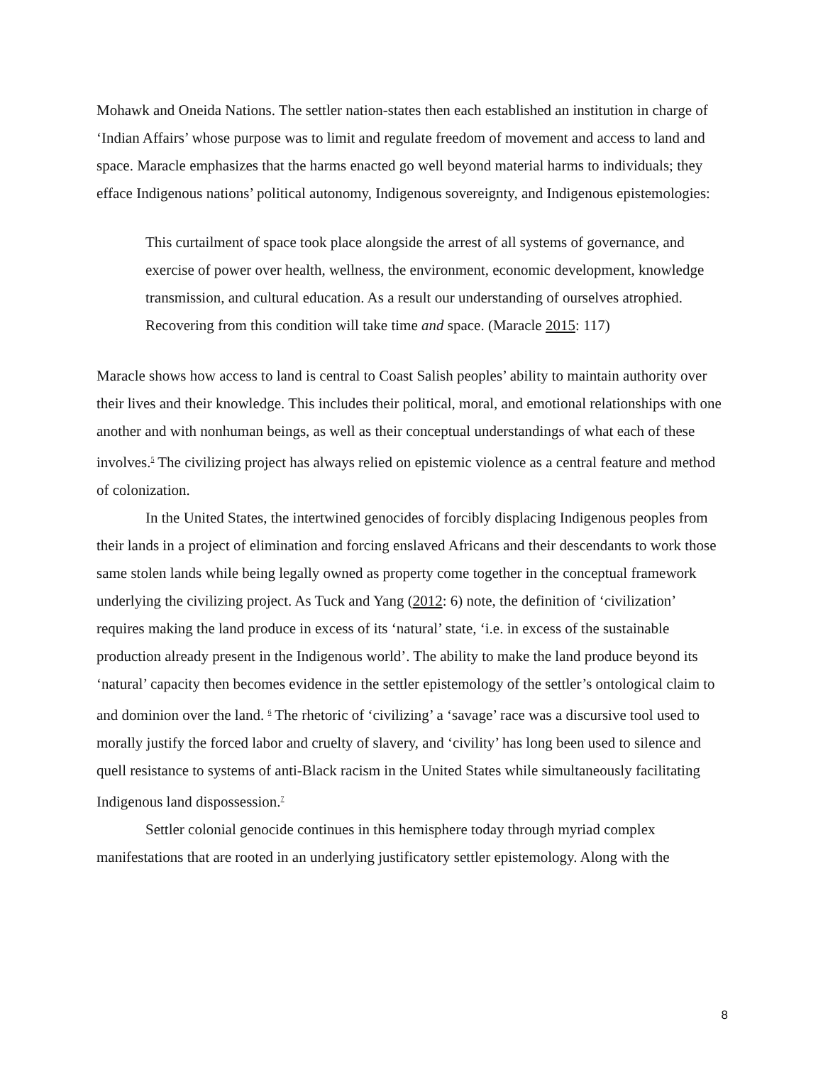Mohawk and Oneida Nations. The settler nation-states then each established an institution in charge of ‘Indian Affairs’ whose purpose was to limit and regulate freedom of movement and access to land and space. Maracle emphasizes that the harms enacted go well beyond material harms to individuals; they efface Indigenous nations’ political autonomy, Indigenous sovereignty, and Indigenous epistemologies:
This curtailment of space took place alongside the arrest of all systems of governance, and exercise of power over health, wellness, the environment, economic development, knowledge transmission, and cultural education. As a result our understanding of ourselves atrophied. Recovering from this condition will take time and space. (Maracle 2015: 117)
Maracle shows how access to land is central to Coast Salish peoples’ ability to maintain authority over their lives and their knowledge. This includes their political, moral, and emotional relationships with one another and with nonhuman beings, as well as their conceptual understandings of what each of these involves.<sup>5</sup> The civilizing project has always relied on epistemic violence as a central feature and method of colonization.
In the United States, the intertwined genocides of forcibly displacing Indigenous peoples from their lands in a project of elimination and forcing enslaved Africans and their descendants to work those same stolen lands while being legally owned as property come together in the conceptual framework underlying the civilizing project. As Tuck and Yang (2012: 6) note, the definition of ‘civilization’ requires making the land produce in excess of its ‘natural’ state, ‘i.e. in excess of the sustainable production already present in the Indigenous world’. The ability to make the land produce beyond its ‘natural’ capacity then becomes evidence in the settler epistemology of the settler’s ontological claim to and dominion over the land. <sup>6</sup> The rhetoric of ‘civilizing’ a ‘savage’ race was a discursive tool used to morally justify the forced labor and cruelty of slavery, and ‘civility’ has long been used to silence and quell resistance to systems of anti-Black racism in the United States while simultaneously facilitating Indigenous land dispossession.<sup>7</sup>
Settler colonial genocide continues in this hemisphere today through myriad complex manifestations that are rooted in an underlying justificatory settler epistemology. Along with the
8